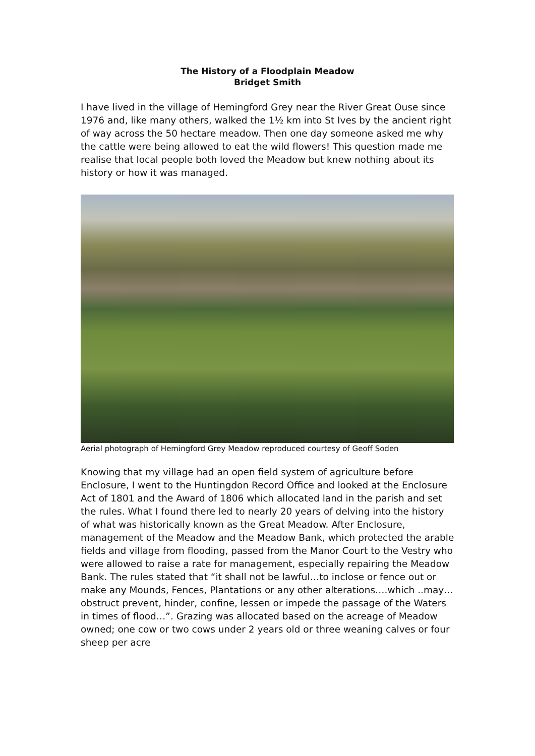The History of a Floodplain Meadow
Bridget Smith
I have lived in the village of Hemingford Grey near the River Great Ouse since 1976 and, like many others, walked the 1½ km into St Ives by the ancient right of way across the 50 hectare meadow. Then one day someone asked me why the cattle were being allowed to eat the wild flowers! This question made me realise that local people both loved the Meadow but knew nothing about its history or how it was managed.
Aerial photograph of Hemingford Grey Meadow reproduced courtesy of Geoff Soden
Knowing that my village had an open field system of agriculture before Enclosure, I went to the Huntingdon Record Office and looked at the Enclosure Act of 1801 and the Award of 1806 which allocated land in the parish and set the rules. What I found there led to nearly 20 years of delving into the history of what was historically known as the Great Meadow. After Enclosure, management of the Meadow and the Meadow Bank, which protected the arable fields and village from flooding, passed from the Manor Court to the Vestry who were allowed to raise a rate for management, especially repairing the Meadow Bank. The rules stated that “it shall not be lawful…to inclose or fence out or make any Mounds, Fences, Plantations or any other alterations….which ..may…obstruct prevent, hinder, confine, lessen or impede the passage of the Waters in times of flood…”. Grazing was allocated based on the acreage of Meadow owned; one cow or two cows under 2 years old or three weaning calves or four sheep per acre